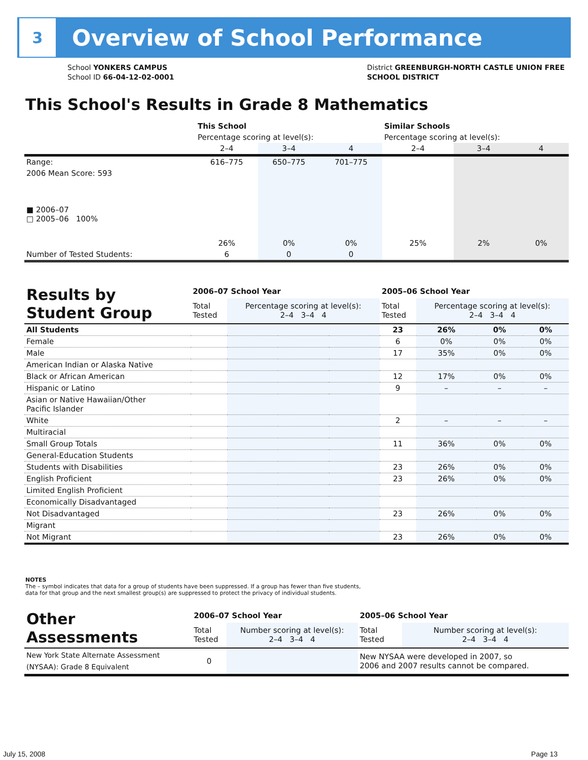3
Overview of School Performance
School YONKERS CAMPUS
School ID 66-04-12-02-0001
District GREENBURGH-NORTH CASTLE UNION FREE
SCHOOL DISTRICT
This School's Results in Grade 8 Mathematics
| | This School | | | Similar Schools | | |
| --- | --- | --- | --- | --- | --- | --- |
| | Percentage scoring at level(s): | | | Percentage scoring at level(s): | | |
| | 2–4 | 3–4 | 4 | 2–4 | 3–4 | 4 |
| Range: | 616–775 | 650–775 | 701–775 | | | |
| 2006 Mean Score: 593 ■ 2006–07 □ 2005–06 100% | 26% | 0% | 0% | 25% | 2% | 0% |
| Number of Tested Students: | 6 | 0 | 0 | | | |
| Results by Student Group | 2006–07 School Year | | | | 2005–06 School Year | | | |
| | Total Tested | Percentage scoring at level(s): 2–4 3–4 4 | | | Total Tested | Percentage scoring at level(s): 2–4 3–4 4 | | |
| All Students | | | | | 23 | 26% | 0% | 0% |
| Female | | | | | 6 | 0% | 0% | 0% |
| Male | | | | | 17 | 35% | 0% | 0% |
| American Indian or Alaska Native | | | | | | | | |
| Black or African American | | | | | 12 | 17% | 0% | 0% |
| Hispanic or Latino | | | | | 9 | – | – | – |
| Asian or Native Hawaiian/Other Pacific Islander | | | | | | | | |
| White | | | | | 2 | – | – | – |
| Multiracial | | | | | | | | |
| Small Group Totals | | | | | 11 | 36% | 0% | 0% |
| General-Education Students | | | | | | | | |
| Students with Disabilities | | | | | 23 | 26% | 0% | 0% |
| English Proficient | | | | | 23 | 26% | 0% | 0% |
| Limited English Proficient | | | | | | | | |
| Economically Disadvantaged | | | | | | | | |
| Not Disadvantaged | | | | | 23 | 26% | 0% | 0% |
| Migrant | | | | | | | | |
| Not Migrant | | | | | 23 | 26% | 0% | 0% |
NOTES
The – symbol indicates that data for a group of students have been suppressed. If a group has fewer than five students,
data for that group and the next smallest group(s) are suppressed to protect the privacy of individual students.
| Other Assessments | 2006–07 School Year | | 2005–06 School Year | |
| | Total Tested | Number scoring at level(s): 2–4 3–4 4 | Total Tested | Number scoring at level(s): 2–4 3–4 4 |
| New York State Alternate Assessment (NYSAA): Grade 8 Equivalent | 0 | | New NYSAA were developed in 2007, so 2006 and 2007 results cannot be compared. | |
July 15, 2008 Page 13